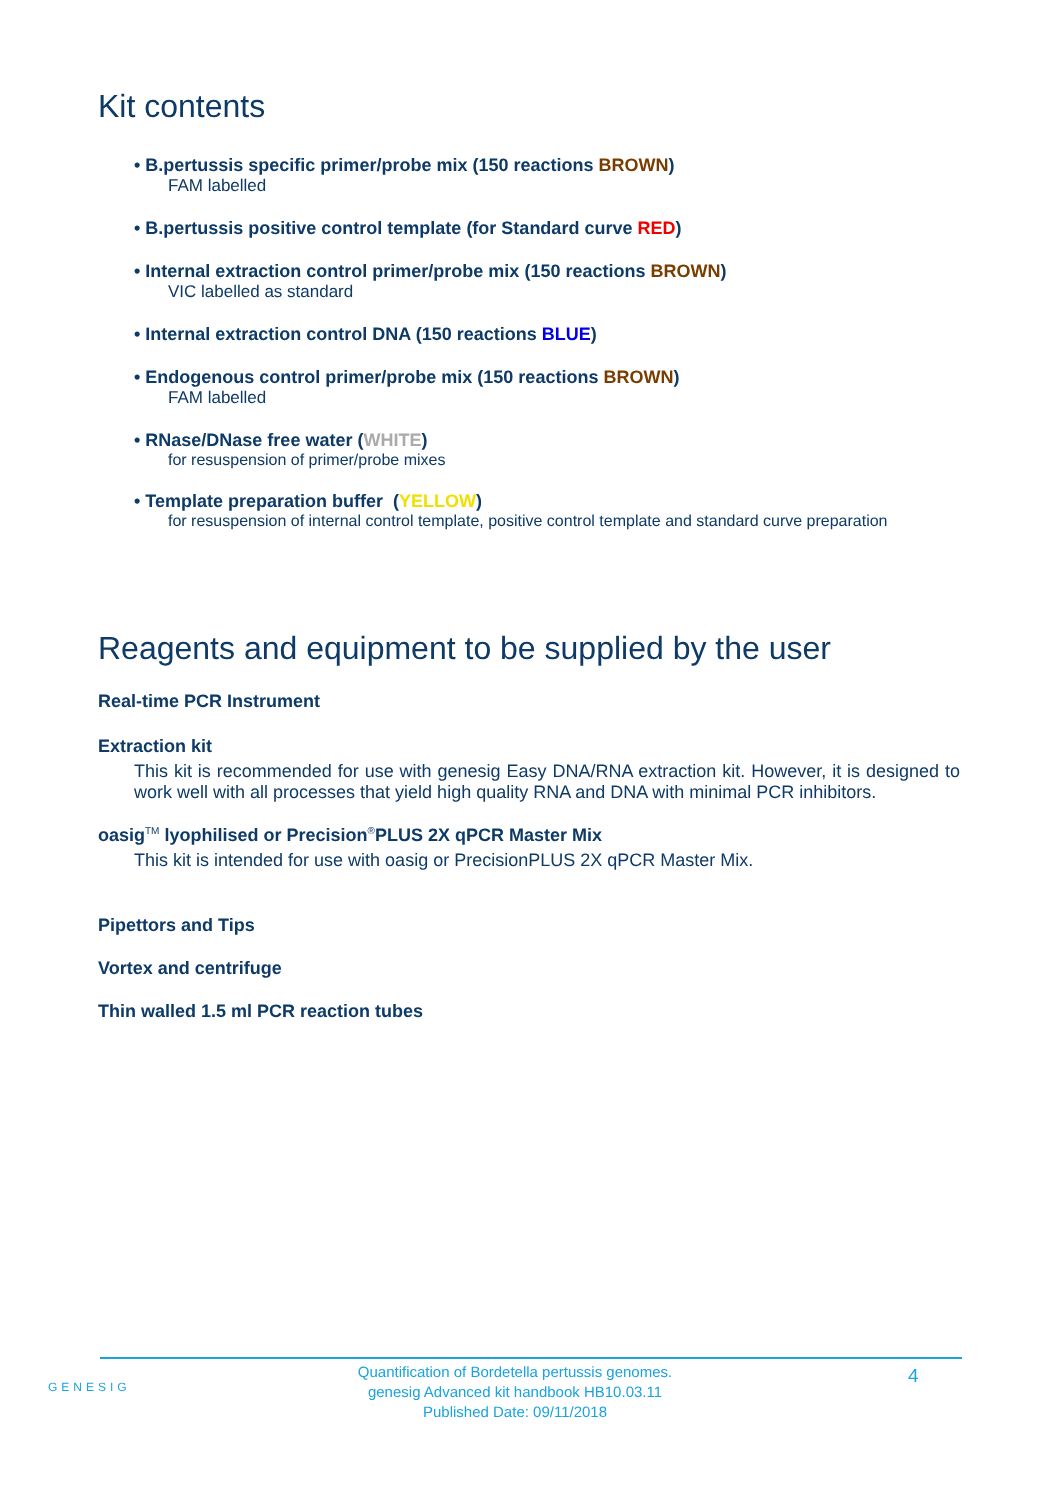Kit contents
• B.pertussis specific primer/probe mix (150 reactions BROWN)
FAM labelled
• B.pertussis positive control template (for Standard curve RED)
• Internal extraction control primer/probe mix (150 reactions BROWN)
VIC labelled as standard
• Internal extraction control DNA (150 reactions BLUE)
• Endogenous control primer/probe mix (150 reactions BROWN)
FAM labelled
• RNase/DNase free water (WHITE)
for resuspension of primer/probe mixes
• Template preparation buffer (YELLOW)
for resuspension of internal control template, positive control template and standard curve preparation
Reagents and equipment to be supplied by the user
Real-time PCR Instrument
Extraction kit
This kit is recommended for use with genesig Easy DNA/RNA extraction kit. However, it is designed to work well with all processes that yield high quality RNA and DNA with minimal PCR inhibitors.
oasig<sup>TM</sup> lyophilised or Precision<sup>®</sup>PLUS 2X qPCR Master Mix
This kit is intended for use with oasig or PrecisionPLUS 2X qPCR Master Mix.
Pipettors and Tips
Vortex and centrifuge
Thin walled 1.5 ml PCR reaction tubes
GENESIG
Quantification of Bordetella pertussis genomes.
genesig Advanced kit handbook HB10.03.11
Published Date: 09/11/2018
4